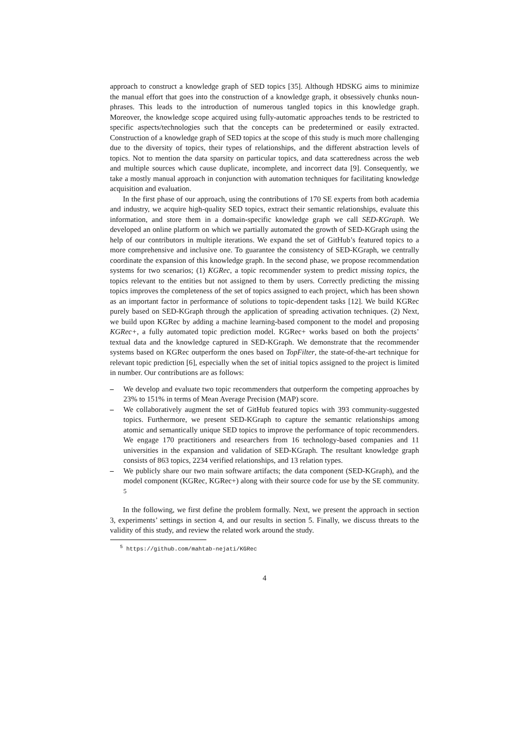approach to construct a knowledge graph of SED topics [35]. Although HDSKG aims to minimize the manual effort that goes into the construction of a knowledge graph, it obsessively chunks noun-phrases. This leads to the introduction of numerous tangled topics in this knowledge graph. Moreover, the knowledge scope acquired using fully-automatic approaches tends to be restricted to specific aspects/technologies such that the concepts can be predetermined or easily extracted. Construction of a knowledge graph of SED topics at the scope of this study is much more challenging due to the diversity of topics, their types of relationships, and the different abstraction levels of topics. Not to mention the data sparsity on particular topics, and data scatteredness across the web and multiple sources which cause duplicate, incomplete, and incorrect data [9]. Consequently, we take a mostly manual approach in conjunction with automation techniques for facilitating knowledge acquisition and evaluation.
In the first phase of our approach, using the contributions of 170 SE experts from both academia and industry, we acquire high-quality SED topics, extract their semantic relationships, evaluate this information, and store them in a domain-specific knowledge graph we call SED-KGraph. We developed an online platform on which we partially automated the growth of SED-KGraph using the help of our contributors in multiple iterations. We expand the set of GitHub’s featured topics to a more comprehensive and inclusive one. To guarantee the consistency of SED-KGraph, we centrally coordinate the expansion of this knowledge graph. In the second phase, we propose recommendation systems for two scenarios; (1) KGRec, a topic recommender system to predict missing topics, the topics relevant to the entities but not assigned to them by users. Correctly predicting the missing topics improves the completeness of the set of topics assigned to each project, which has been shown as an important factor in performance of solutions to topic-dependent tasks [12]. We build KGRec purely based on SED-KGraph through the application of spreading activation techniques. (2) Next, we build upon KGRec by adding a machine learning-based component to the model and proposing KGRec+, a fully automated topic prediction model. KGRec+ works based on both the projects’ textual data and the knowledge captured in SED-KGraph. We demonstrate that the recommender systems based on KGRec outperform the ones based on TopFilter, the state-of-the-art technique for relevant topic prediction [6], especially when the set of initial topics assigned to the project is limited in number. Our contributions are as follows:
– We develop and evaluate two topic recommenders that outperform the competing approaches by 23% to 151% in terms of Mean Average Precision (MAP) score.
– We collaboratively augment the set of GitHub featured topics with 393 community-suggested topics. Furthermore, we present SED-KGraph to capture the semantic relationships among atomic and semantically unique SED topics to improve the performance of topic recommenders. We engage 170 practitioners and researchers from 16 technology-based companies and 11 universities in the expansion and validation of SED-KGraph. The resultant knowledge graph consists of 863 topics, 2234 verified relationships, and 13 relation types.
– We publicly share our two main software artifacts; the data component (SED-KGraph), and the model component (KGRec, KGRec+) along with their source code for use by the SE community. <sup>5</sup>
In the following, we first define the problem formally. Next, we present the approach in section 3, experiments’ settings in section 4, and our results in section 5. Finally, we discuss threats to the validity of this study, and review the related work around the study.
<sup>5</sup> https://github.com/mahtab-nejati/KGRec
4